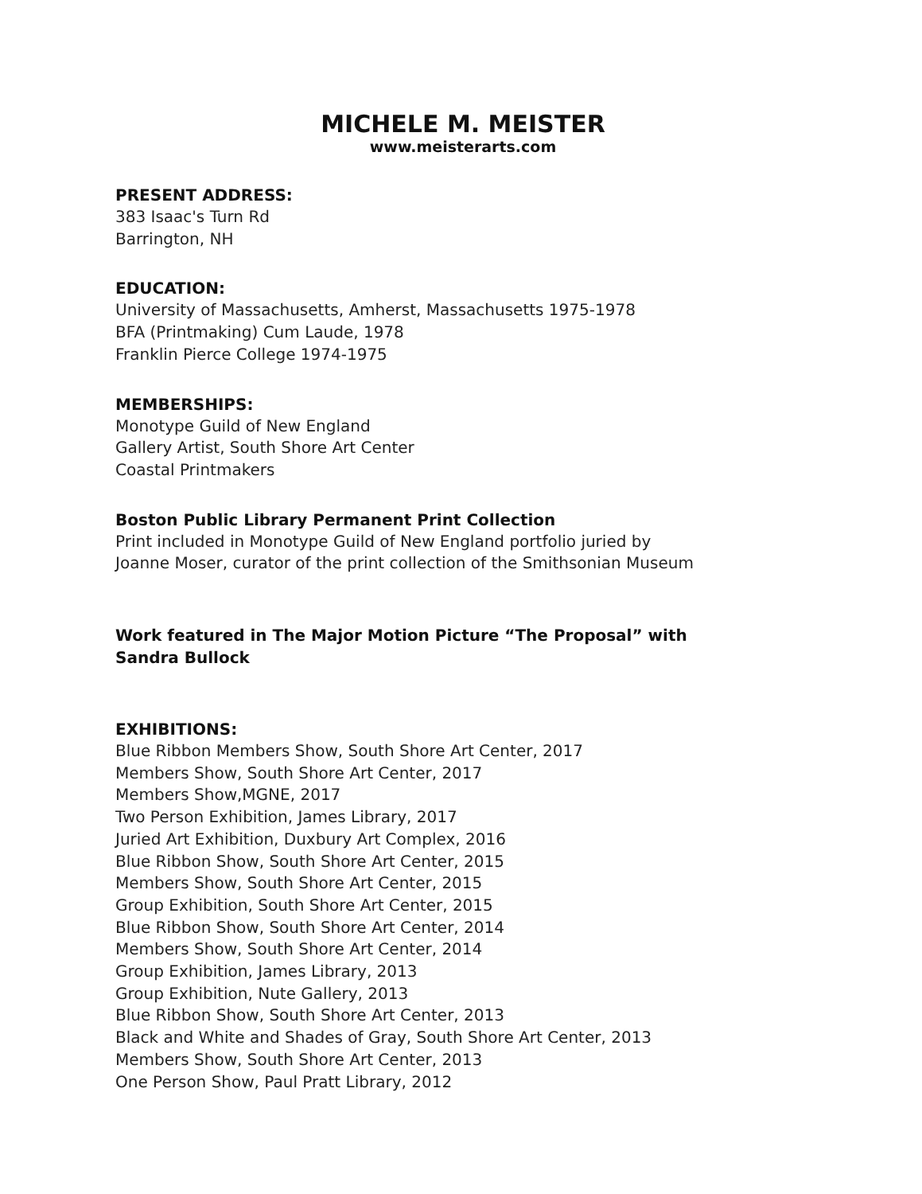MICHELE M. MEISTER
www.meisterarts.com
PRESENT ADDRESS:
383 Isaac's Turn Rd
Barrington, NH
EDUCATION:
University of Massachusetts, Amherst, Massachusetts 1975-1978
BFA (Printmaking) Cum Laude, 1978
Franklin Pierce College 1974-1975
MEMBERSHIPS:
Monotype Guild of New England
Gallery Artist, South Shore Art Center
Coastal Printmakers
Boston Public Library Permanent Print Collection
Print included in Monotype Guild of New England portfolio juried by
Joanne Moser, curator of the print collection of the Smithsonian Museum
Work featured in The Major Motion Picture “The Proposal” with
Sandra Bullock
EXHIBITIONS:
Blue Ribbon Members Show, South Shore Art Center, 2017
Members Show, South Shore Art Center, 2017
Members Show,MGNE, 2017
Two Person Exhibition, James Library, 2017
Juried Art Exhibition, Duxbury Art Complex, 2016
Blue Ribbon Show, South Shore Art Center, 2015
Members Show, South Shore Art Center, 2015
Group Exhibition, South Shore Art Center, 2015
Blue Ribbon Show, South Shore Art Center, 2014
Members Show, South Shore Art Center, 2014
Group Exhibition, James Library, 2013
Group Exhibition, Nute Gallery, 2013
Blue Ribbon Show, South Shore Art Center, 2013
Black and White and Shades of Gray, South Shore Art Center, 2013
Members Show, South Shore Art Center, 2013
One Person Show, Paul Pratt Library, 2012